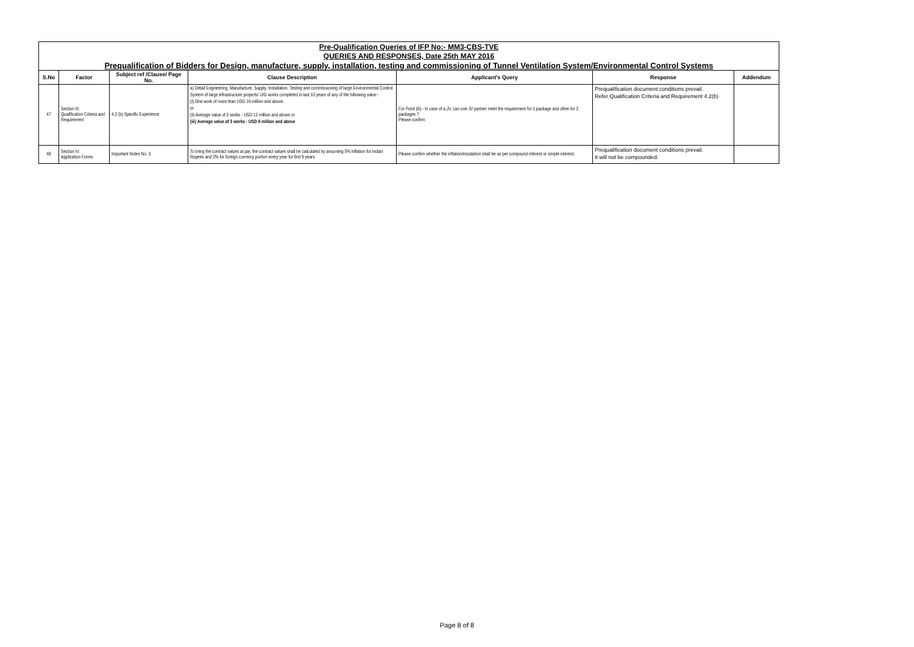Pre-Qualification Queries of IFP No:- MM3-CBS-TVE
QUERIES AND RESPONSES, Date 25th MAY 2016
Prequalification of Bidders for Design, manufacture, supply, installation, testing and commissioning of Tunnel Ventilation System/Environmental Control Systems
| S.No | Factor | Subject ref /Clause/ Page No. | Clause Description | Applicant's Query | Response | Addendum |
| --- | --- | --- | --- | --- | --- | --- |
| 47 | Section III. Qualification Criteria and Requirement | 4.2 (b) Specific Experience | a) Detail Engineering, Manufacture, Supply, Installation, Testing and commissioning of large Environmental Control System of large infrastructure projects/ U/G works completed in last 10 years of any of the following value:- (I) One work of more than USD 19 million and above. or (ii) Average value of 2 works - USD 12 million and above or (iii) Average value of 3 works - USD 9 million and above | For Point (iii) - In case of a JV, can one JV partner meet the requirement for 1 package and other for 2 packages ? Please confirm. | Prequalification document conditions prevail. Refer Qualification Criteria and Requirement 4.2(b) | |
| 48 | Section IV. Application Forms | Important Notes No. 3 | To bring the contract values at par, the contract values shall be calculated by assuming 5% inflation for Indian Rupees and 2% for foreign currency portion every year for first 9 years. | Please confirm whether the inflation/escalation shall be as per compound interest or simple interest. | Prequalification document conditions prevail. It will not be compounded. | |
Page 8 of 8